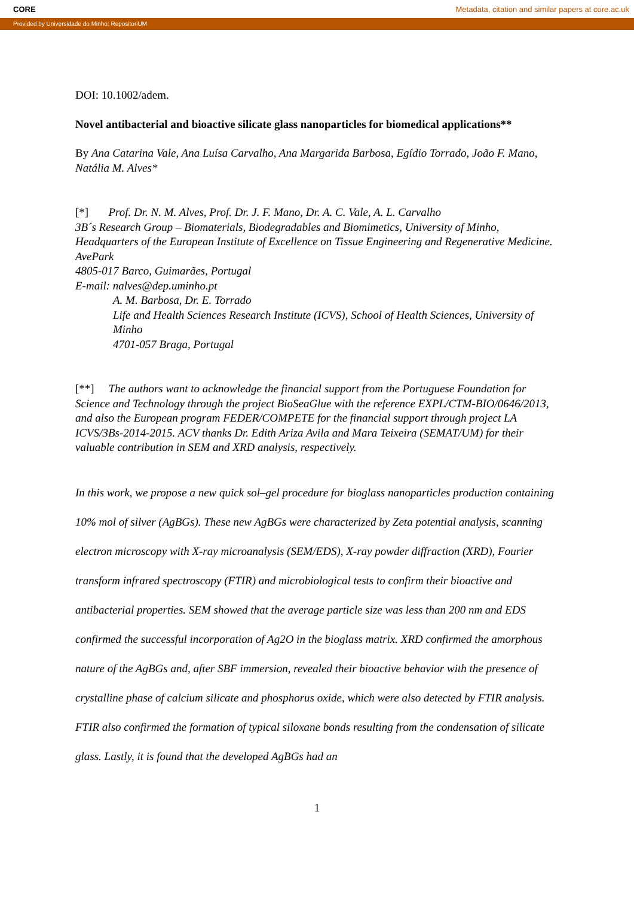CORE Metadata, citation and similar papers at core.ac.uk
Provided by Universidade do Minho: RepositoriUM
DOI: 10.1002/adem.
Novel antibacterial and bioactive silicate glass nanoparticles for biomedical applications**
By Ana Catarina Vale, Ana Luísa Carvalho, Ana Margarida Barbosa, Egídio Torrado, João F. Mano, Natália M. Alves*
[*] Prof. Dr. N. M. Alves, Prof. Dr. J. F. Mano, Dr. A. C. Vale, A. L. Carvalho
3B´s Research Group – Biomaterials, Biodegradables and Biomimetics, University of Minho, Headquarters of the European Institute of Excellence on Tissue Engineering and Regenerative Medicine. AvePark
4805-017 Barco, Guimarães, Portugal
E-mail: nalves@dep.uminho.pt
A. M. Barbosa, Dr. E. Torrado
Life and Health Sciences Research Institute (ICVS), School of Health Sciences, University of Minho
4701-057 Braga, Portugal
[**] The authors want to acknowledge the financial support from the Portuguese Foundation for Science and Technology through the project BioSeaGlue with the reference EXPL/CTM-BIO/0646/2013, and also the European program FEDER/COMPETE for the financial support through project LA ICVS/3Bs-2014-2015. ACV thanks Dr. Edith Ariza Avila and Mara Teixeira (SEMAT/UM) for their valuable contribution in SEM and XRD analysis, respectively.
In this work, we propose a new quick sol–gel procedure for bioglass nanoparticles production containing 10% mol of silver (AgBGs). These new AgBGs were characterized by Zeta potential analysis, scanning electron microscopy with X-ray microanalysis (SEM/EDS), X-ray powder diffraction (XRD), Fourier transform infrared spectroscopy (FTIR) and microbiological tests to confirm their bioactive and antibacterial properties. SEM showed that the average particle size was less than 200 nm and EDS confirmed the successful incorporation of Ag2O in the bioglass matrix. XRD confirmed the amorphous nature of the AgBGs and, after SBF immersion, revealed their bioactive behavior with the presence of crystalline phase of calcium silicate and phosphorus oxide, which were also detected by FTIR analysis. FTIR also confirmed the formation of typical siloxane bonds resulting from the condensation of silicate glass. Lastly, it is found that the developed AgBGs had an
1